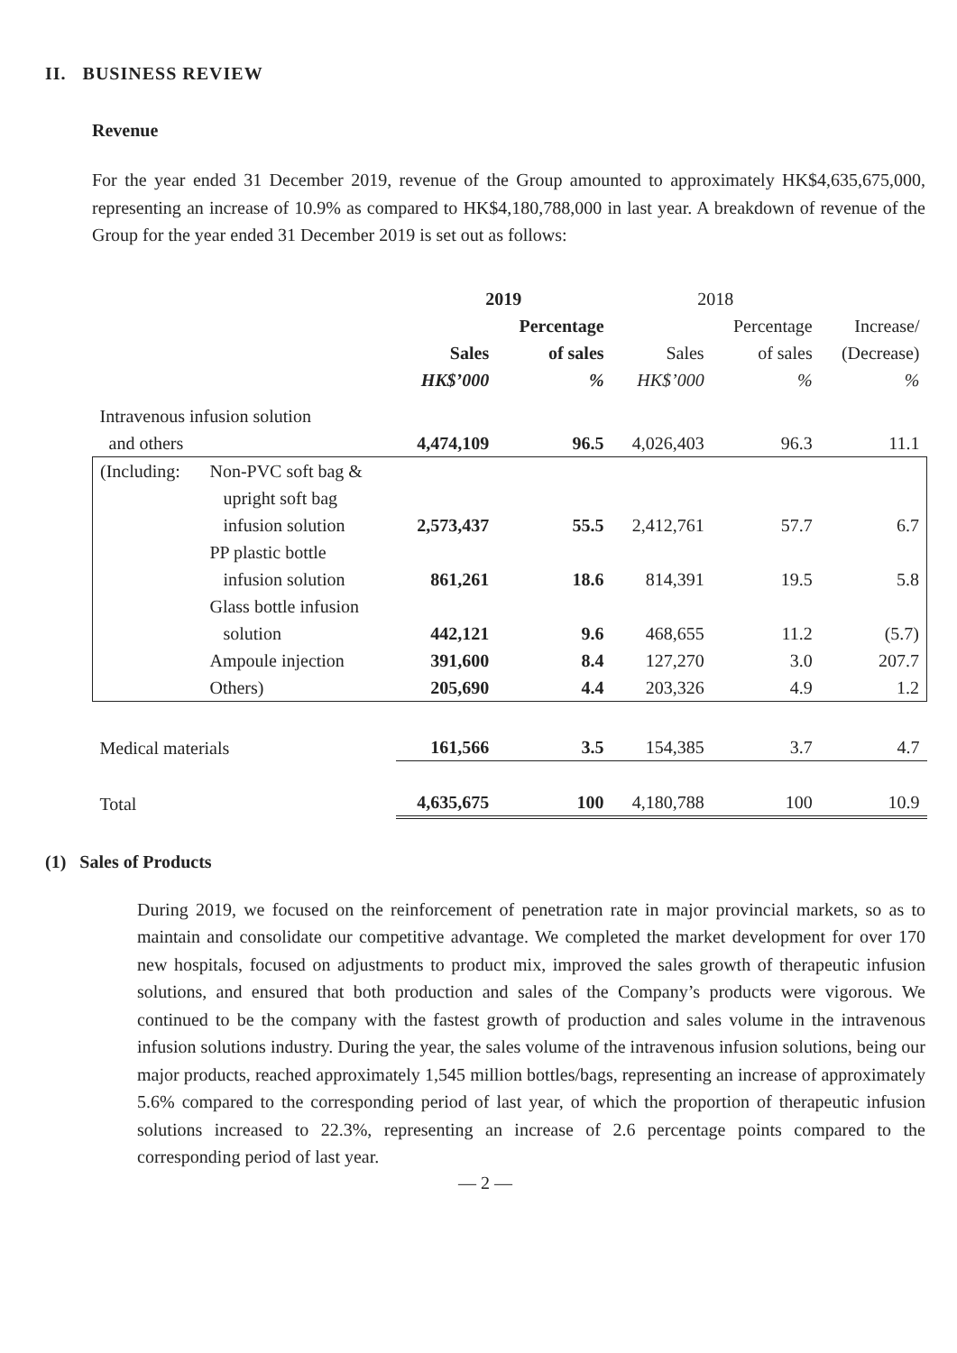II. BUSINESS REVIEW
Revenue
For the year ended 31 December 2019, revenue of the Group amounted to approximately HK$4,635,675,000, representing an increase of 10.9% as compared to HK$4,180,788,000 in last year. A breakdown of revenue of the Group for the year ended 31 December 2019 is set out as follows:
| | | 2019 | | 2018 | | |
| | | | Percentage | | Percentage | Increase/ |
| | | Sales | of sales | Sales | of sales | (Decrease) |
| | | HK$’000 | % | HK$’000 | % | % |
| Intravenous infusion solution and others | | 4,474,109 | 96.5 | 4,026,403 | 96.3 | 11.1 |
| (Including: | Non-PVC soft bag & upright soft bag infusion solution | 2,573,437 | 55.5 | 2,412,761 | 57.7 | 6.7 |
| | PP plastic bottle infusion solution | 861,261 | 18.6 | 814,391 | 19.5 | 5.8 |
| | Glass bottle infusion solution | 442,121 | 9.6 | 468,655 | 11.2 | (5.7) |
| | Ampoule injection | 391,600 | 8.4 | 127,270 | 3.0 | 207.7 |
| | Others) | 205,690 | 4.4 | 203,326 | 4.9 | 1.2 |
| Medical materials | | 161,566 | 3.5 | 154,385 | 3.7 | 4.7 |
| Total | | 4,635,675 | 100 | 4,180,788 | 100 | 10.9 |
(1) Sales of Products
During 2019, we focused on the reinforcement of penetration rate in major provincial markets, so as to maintain and consolidate our competitive advantage. We completed the market development for over 170 new hospitals, focused on adjustments to product mix, improved the sales growth of therapeutic infusion solutions, and ensured that both production and sales of the Company’s products were vigorous. We continued to be the company with the fastest growth of production and sales volume in the intravenous infusion solutions industry. During the year, the sales volume of the intravenous infusion solutions, being our major products, reached approximately 1,545 million bottles/bags, representing an increase of approximately 5.6% compared to the corresponding period of last year, of which the proportion of therapeutic infusion solutions increased to 22.3%, representing an increase of 2.6 percentage points compared to the corresponding period of last year.
— 2 —